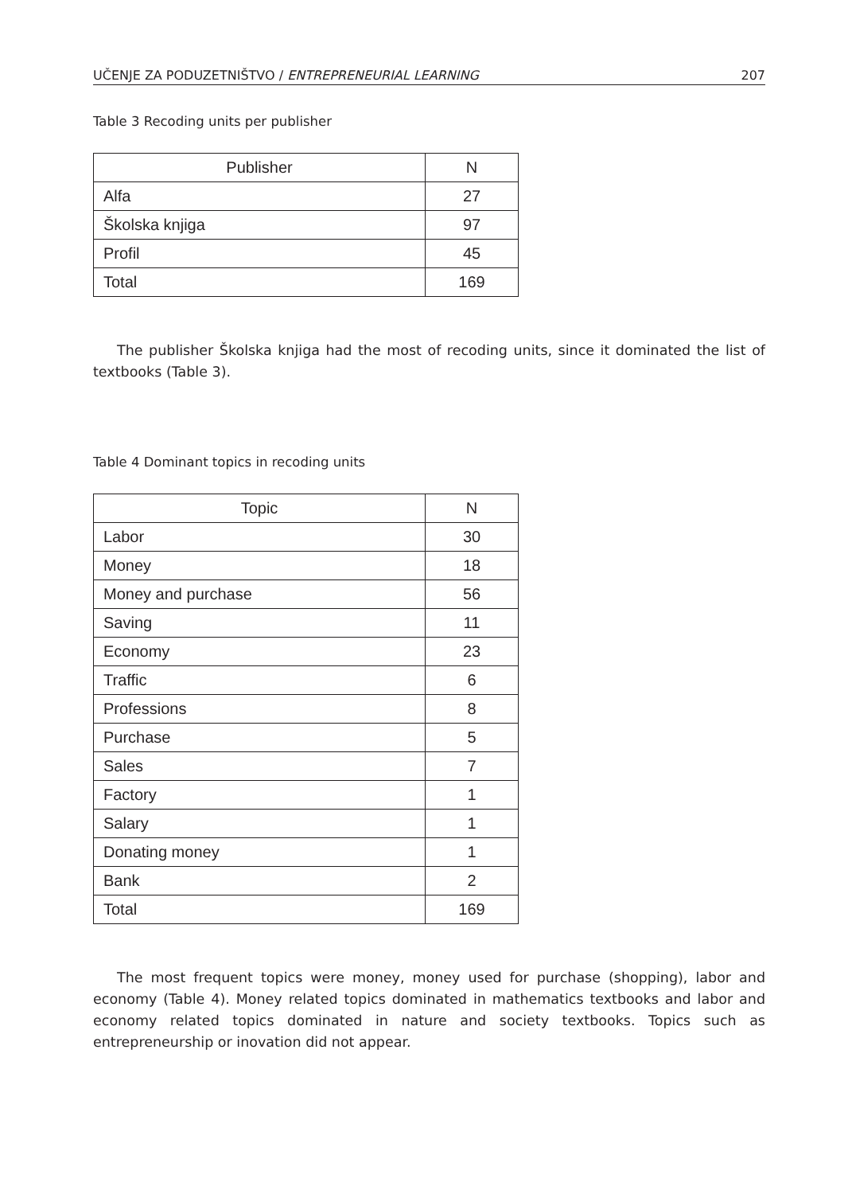UČENJE ZA PODUZETNIŠTVO / ENTREPRENEURIAL LEARNING 207
Table 3 Recoding units per publisher
| Publisher | N |
| --- | --- |
| Alfa | 27 |
| Školska knjiga | 97 |
| Profil | 45 |
| Total | 169 |
The publisher Školska knjiga had the most of recoding units, since it dominated the list of textbooks (Table 3).
Table 4 Dominant topics in recoding units
| Topic | N |
| --- | --- |
| Labor | 30 |
| Money | 18 |
| Money and purchase | 56 |
| Saving | 11 |
| Economy | 23 |
| Traffic | 6 |
| Professions | 8 |
| Purchase | 5 |
| Sales | 7 |
| Factory | 1 |
| Salary | 1 |
| Donating money | 1 |
| Bank | 2 |
| Total | 169 |
The most frequent topics were money, money used for purchase (shopping), labor and economy (Table 4). Money related topics dominated in mathematics textbooks and labor and economy related topics dominated in nature and society textbooks. Topics such as entrepreneurship or inovation did not appear.